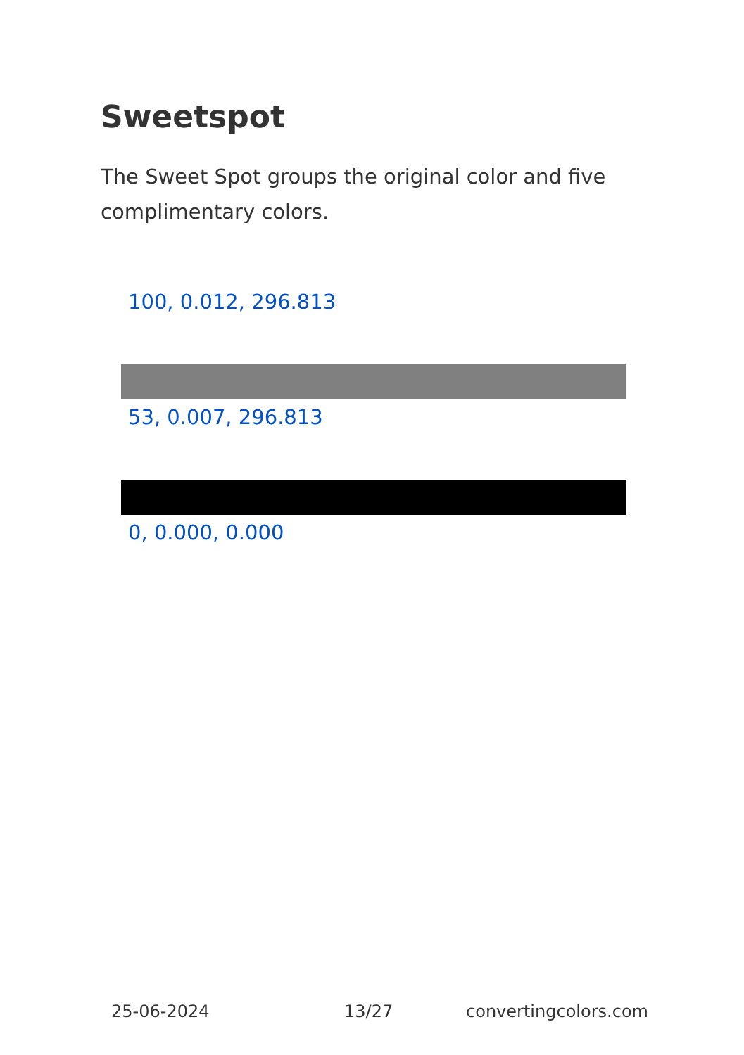Sweetspot
The Sweet Spot groups the original color and five complimentary colors.
100, 0.012, 296.813
53, 0.007, 296.813
0, 0.000, 0.000
25-06-2024 13/27 convertingcolors.com